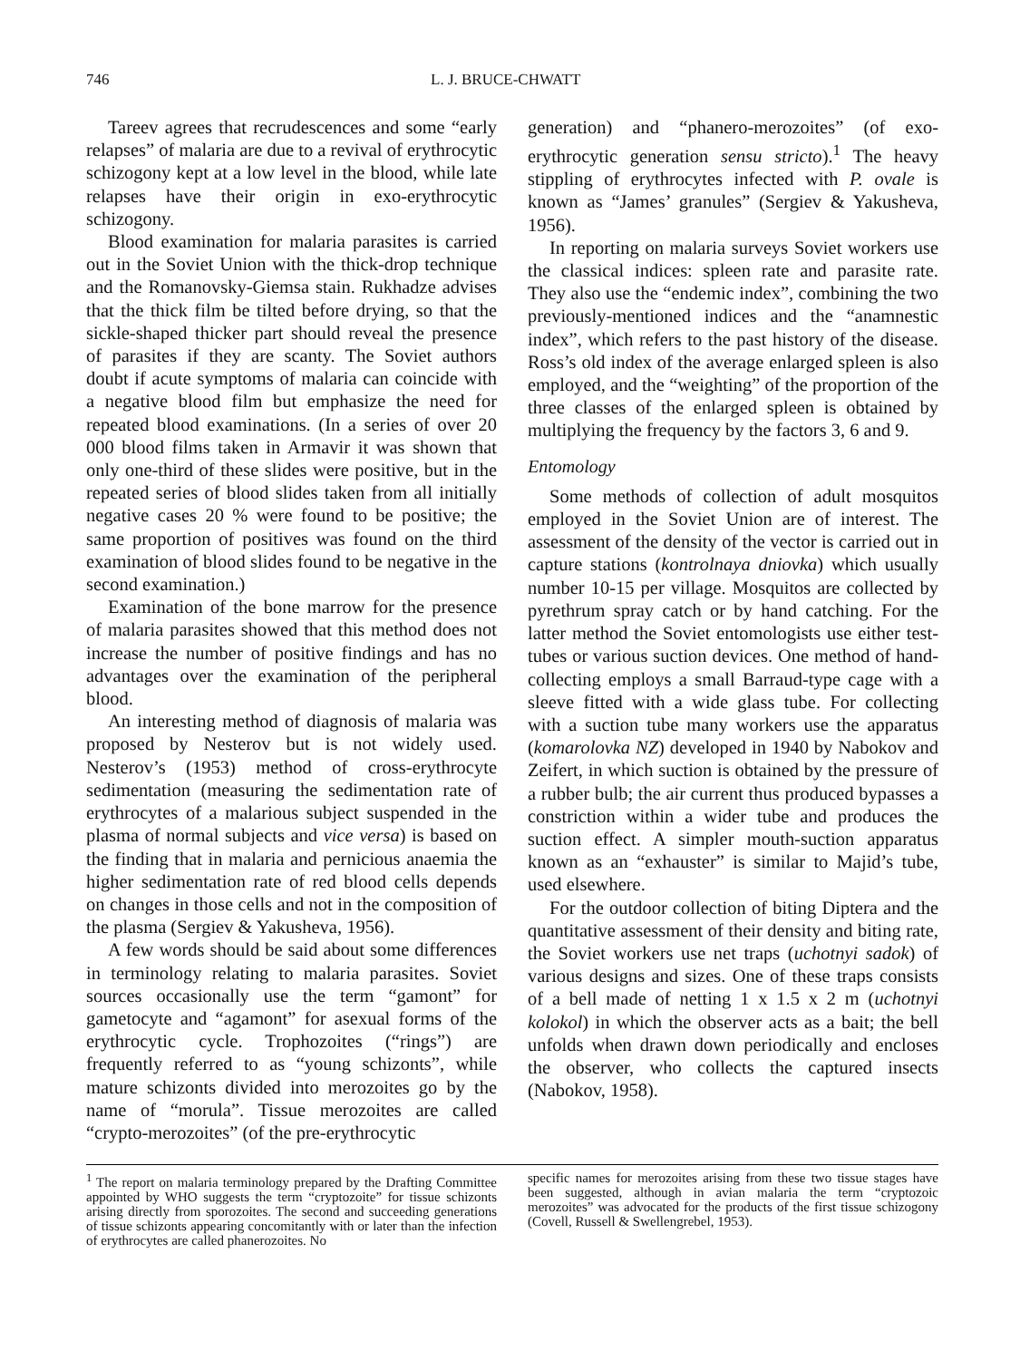746 L. J. BRUCE-CHWATT
Tareev agrees that recrudescences and some “early relapses” of malaria are due to a revival of erythrocytic schizogony kept at a low level in the blood, while late relapses have their origin in exo-erythrocytic schizogony.
Blood examination for malaria parasites is carried out in the Soviet Union with the thick-drop technique and the Romanovsky-Giemsa stain. Rukhadze advises that the thick film be tilted before drying, so that the sickle-shaped thicker part should reveal the presence of parasites if they are scanty. The Soviet authors doubt if acute symptoms of malaria can coincide with a negative blood film but emphasize the need for repeated blood examinations. (In a series of over 20 000 blood films taken in Armavir it was shown that only one-third of these slides were positive, but in the repeated series of blood slides taken from all initially negative cases 20 % were found to be positive; the same proportion of positives was found on the third examination of blood slides found to be negative in the second examination.)
Examination of the bone marrow for the presence of malaria parasites showed that this method does not increase the number of positive findings and has no advantages over the examination of the peripheral blood.
An interesting method of diagnosis of malaria was proposed by Nesterov but is not widely used. Nesterov’s (1953) method of cross-erythrocyte sedimentation (measuring the sedimentation rate of erythrocytes of a malarious subject suspended in the plasma of normal subjects and vice versa) is based on the finding that in malaria and pernicious anaemia the higher sedimentation rate of red blood cells depends on changes in those cells and not in the composition of the plasma (Sergiev & Yakusheva, 1956).
A few words should be said about some differences in terminology relating to malaria parasites. Soviet sources occasionally use the term “gamont” for gametocyte and “agamont” for asexual forms of the erythrocytic cycle. Trophozoites (“rings”) are frequently referred to as “young schizonts”, while mature schizonts divided into merozoites go by the name of “morula”. Tissue merozoites are called “crypto-merozoites” (of the pre-erythrocytic
generation) and “phanero-merozoites” (of exo-erythrocytic generation sensu stricto).<sup>1</sup> The heavy stippling of erythrocytes infected with P. ovale is known as “James’ granules” (Sergiev & Yakusheva, 1956).
In reporting on malaria surveys Soviet workers use the classical indices: spleen rate and parasite rate. They also use the “endemic index”, combining the two previously-mentioned indices and the “anamnestic index”, which refers to the past history of the disease. Ross’s old index of the average enlarged spleen is also employed, and the “weighting” of the proportion of the three classes of the enlarged spleen is obtained by multiplying the frequency by the factors 3, 6 and 9.
Entomology
Some methods of collection of adult mosquitos employed in the Soviet Union are of interest. The assessment of the density of the vector is carried out in capture stations (kontrolnaya dniovka) which usually number 10-15 per village. Mosquitos are collected by pyrethrum spray catch or by hand catching. For the latter method the Soviet entomologists use either test-tubes or various suction devices. One method of hand-collecting employs a small Barraud-type cage with a sleeve fitted with a wide glass tube. For collecting with a suction tube many workers use the apparatus (komarolovka NZ) developed in 1940 by Nabokov and Zeifert, in which suction is obtained by the pressure of a rubber bulb; the air current thus produced bypasses a constriction within a wider tube and produces the suction effect. A simpler mouth-suction apparatus known as an “exhauster” is similar to Majid’s tube, used elsewhere.
For the outdoor collection of biting Diptera and the quantitative assessment of their density and biting rate, the Soviet workers use net traps (uchotnyi sadok) of various designs and sizes. One of these traps consists of a bell made of netting 1 x 1.5 x 2 m (uchotnyi kolokol) in which the observer acts as a bait; the bell unfolds when drawn down periodically and encloses the observer, who collects the captured insects (Nabokov, 1958).
<sup>1</sup> The report on malaria terminology prepared by the Drafting Committee appointed by WHO suggests the term “cryptozoite” for tissue schizonts arising directly from sporozoites. The second and succeeding generations of tissue schizonts appearing concomitantly with or later than the infection of erythrocytes are called phanerozoites. No
specific names for merozoites arising from these two tissue stages have been suggested, although in avian malaria the term “cryptozoic merozoites” was advocated for the products of the first tissue schizogony (Covell, Russell & Swellengrebel, 1953).